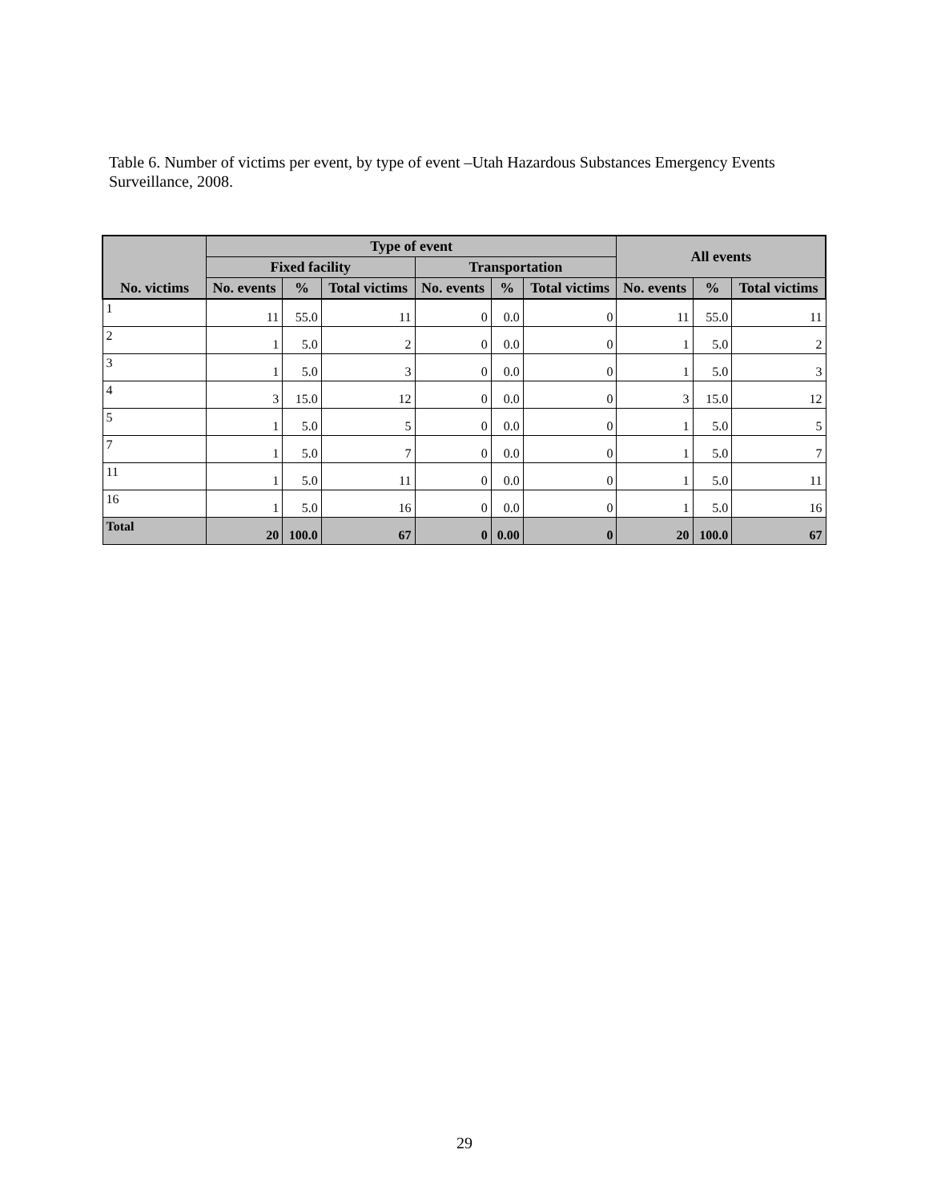Table 6. Number of victims per event, by type of event –Utah Hazardous Substances Emergency Events Surveillance, 2008.
| No. victims | Type of event | | | | | | All events | | |
| --- | --- | --- | --- | --- | --- | --- | --- | --- | --- |
| | Fixed facility | | | Transportation | | | | | |
| | No. events | % | Total victims | No. events | % | Total victims | No. events | % | Total victims |
| 1 | 11 | 55.0 | 11 | 0 | 0.0 | 0 | 11 | 55.0 | 11 |
| 2 | 1 | 5.0 | 2 | 0 | 0.0 | 0 | 1 | 5.0 | 2 |
| 3 | 1 | 5.0 | 3 | 0 | 0.0 | 0 | 1 | 5.0 | 3 |
| 4 | 3 | 15.0 | 12 | 0 | 0.0 | 0 | 3 | 15.0 | 12 |
| 5 | 1 | 5.0 | 5 | 0 | 0.0 | 0 | 1 | 5.0 | 5 |
| 7 | 1 | 5.0 | 7 | 0 | 0.0 | 0 | 1 | 5.0 | 7 |
| 11 | 1 | 5.0 | 11 | 0 | 0.0 | 0 | 1 | 5.0 | 11 |
| 16 | 1 | 5.0 | 16 | 0 | 0.0 | 0 | 1 | 5.0 | 16 |
| Total | 20 | 100.0 | 67 | 0 | 0.00 | 0 | 20 | 100.0 | 67 |
29